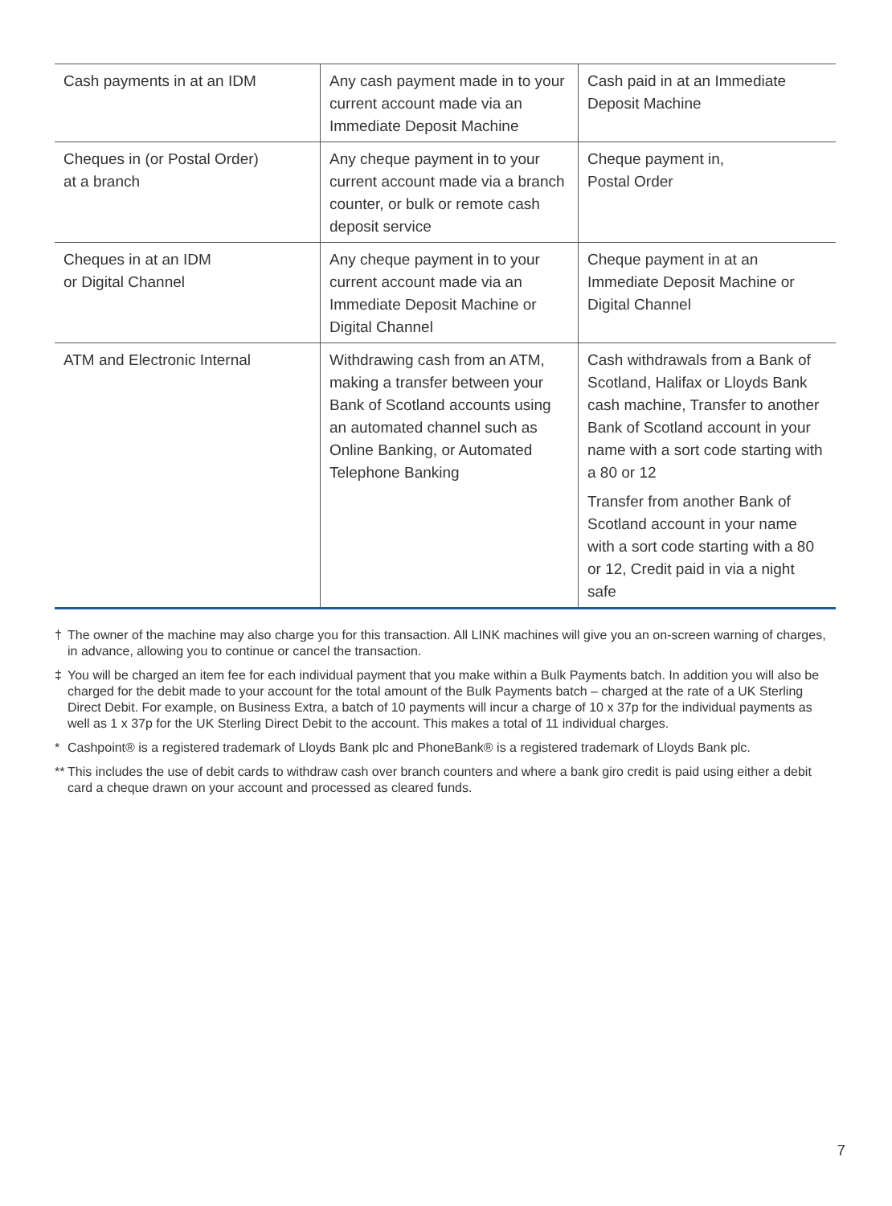| Cash payments in at an IDM | Any cash payment made in to your current account made via an Immediate Deposit Machine | Cash paid in at an Immediate Deposit Machine |
| Cheques in (or Postal Order) at a branch | Any cheque payment in to your current account made via a branch counter, or bulk or remote cash deposit service | Cheque payment in, Postal Order |
| Cheques in at an IDM or Digital Channel | Any cheque payment in to your current account made via an Immediate Deposit Machine or Digital Channel | Cheque payment in at an Immediate Deposit Machine or Digital Channel |
| ATM and Electronic Internal | Withdrawing cash from an ATM, making a transfer between your Bank of Scotland accounts using an automated channel such as Online Banking, or Automated Telephone Banking | Cash withdrawals from a Bank of Scotland, Halifax or Lloyds Bank cash machine, Transfer to another Bank of Scotland account in your name with a sort code starting with a 80 or 12 Transfer from another Bank of Scotland account in your name with a sort code starting with a 80 or 12, Credit paid in via a night safe |
† The owner of the machine may also charge you for this transaction. All LINK machines will give you an on-screen warning of charges, in advance, allowing you to continue or cancel the transaction.
‡ You will be charged an item fee for each individual payment that you make within a Bulk Payments batch. In addition you will also be charged for the debit made to your account for the total amount of the Bulk Payments batch – charged at the rate of a UK Sterling Direct Debit. For example, on Business Extra, a batch of 10 payments will incur a charge of 10 x 37p for the individual payments as well as 1 x 37p for the UK Sterling Direct Debit to the account. This makes a total of 11 individual charges.
* Cashpoint® is a registered trademark of Lloyds Bank plc and PhoneBank® is a registered trademark of Lloyds Bank plc.
** This includes the use of debit cards to withdraw cash over branch counters and where a bank giro credit is paid using either a debit card a cheque drawn on your account and processed as cleared funds.
7